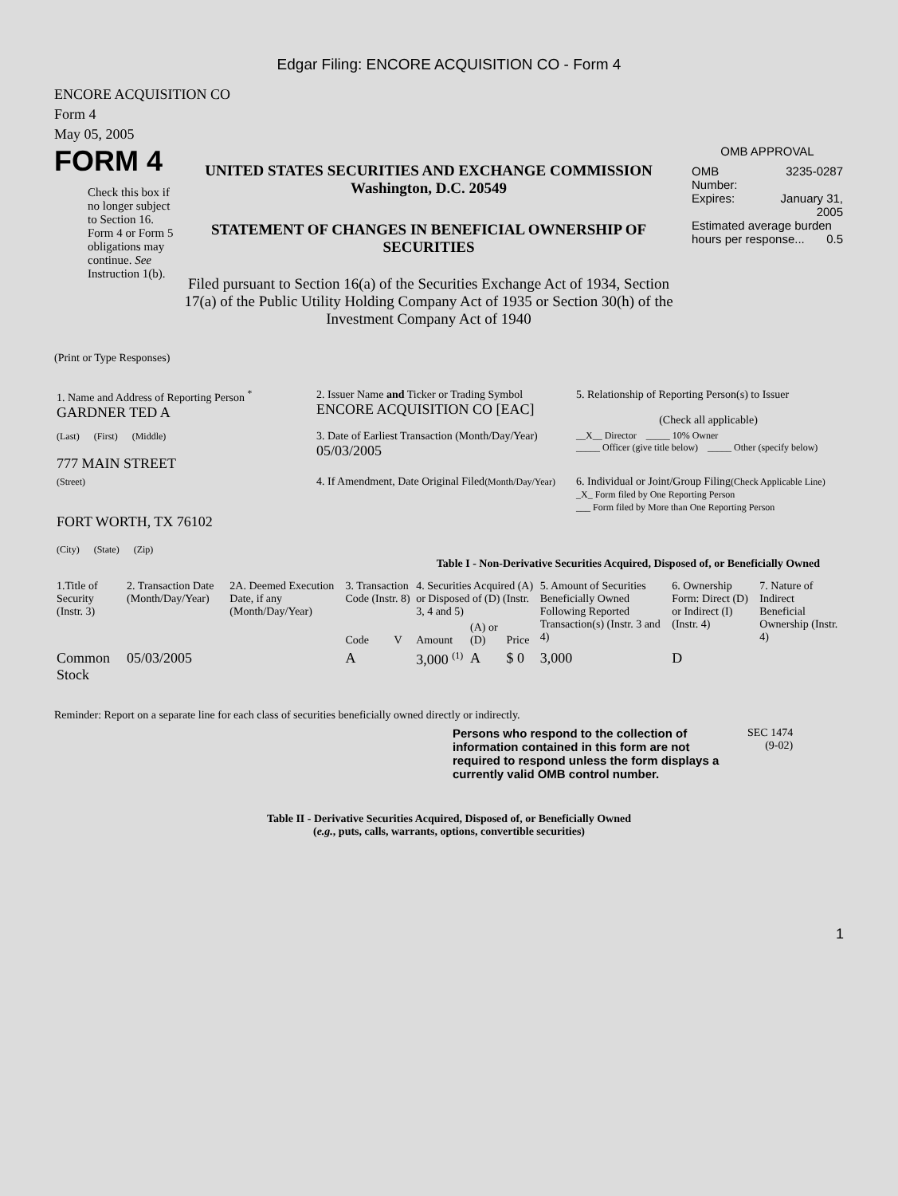Edgar Filing: ENCORE ACQUISITION CO - Form 4
ENCORE ACQUISITION CO
Form 4
May 05, 2005
FORM 4
Check this box if no longer subject to Section 16. Form 4 or Form 5 obligations may continue. See Instruction 1(b).
UNITED STATES SECURITIES AND EXCHANGE COMMISSION
Washington, D.C. 20549
STATEMENT OF CHANGES IN BENEFICIAL OWNERSHIP OF SECURITIES
Filed pursuant to Section 16(a) of the Securities Exchange Act of 1934, Section 17(a) of the Public Utility Holding Company Act of 1935 or Section 30(h) of the Investment Company Act of 1940
OMB APPROVAL
OMB
Number: 3235-0287
Expires: January 31,
2005
Estimated average burden hours per response... 0.5
(Print or Type Responses)
| 1. Name and Address of Reporting Person <sup>*</sup> GARDNER TED A | 2. Issuer Name and Ticker or Trading Symbol ENCORE ACQUISITION CO [EAC] | 5. Relationship of Reporting Person(s) to Issuer (Check all applicable) |
| (Last) (First) (Middle) 777 MAIN STREET | 3. Date of Earliest Transaction (Month/Day/Year) 05/03/2005 | __X__ Director _____ 10% Owner _____ Officer (give title below) _____ Other (specify below) |
| (Street) FORT WORTH, TX 76102 (City) (State) (Zip) | 4. If Amendment, Date Original Filed (Month/Day/Year) | 6. Individual or Joint/Group Filing (Check Applicable Line) _X_ Form filed by One Reporting Person ___ Form filed by More than One Reporting Person |
Table I - Non-Derivative Securities Acquired, Disposed of, or Beneficially Owned
| 1.Title of Security (Instr. 3) | 2. Transaction Date (Month/Day/Year) | 2A. Deemed Execution Date, if any (Month/Day/Year) | 3. Transaction Code (Instr. 8) | | 4. Securities Acquired (A) or Disposed of (D) (Instr. 3, 4 and 5) | | | 5. Amount of Securities Beneficially Owned Following Reported Transaction(s) (Instr. 3 and 4) | 6. Ownership Form: Direct (D) or Indirect (I) (Instr. 4) | 7. Nature of Indirect Beneficial Ownership (Instr. 4) |
| --- | --- | --- | --- | --- | --- | --- | --- | --- | --- | --- |
| | | | Code | V | Amount | (A) or (D) | Price | | | |
| Common Stock | 05/03/2005 | | A | | 3,000 <sup>(1)</sup> | A | $ 0 | 3,000 | D | |
Reminder: Report on a separate line for each class of securities beneficially owned directly or indirectly.
Persons who respond to the collection of information contained in this form are not required to respond unless the form displays a currently valid OMB control number.
SEC 1474
(9-02)
Table II - Derivative Securities Acquired, Disposed of, or Beneficially Owned
(e.g., puts, calls, warrants, options, convertible securities)
1